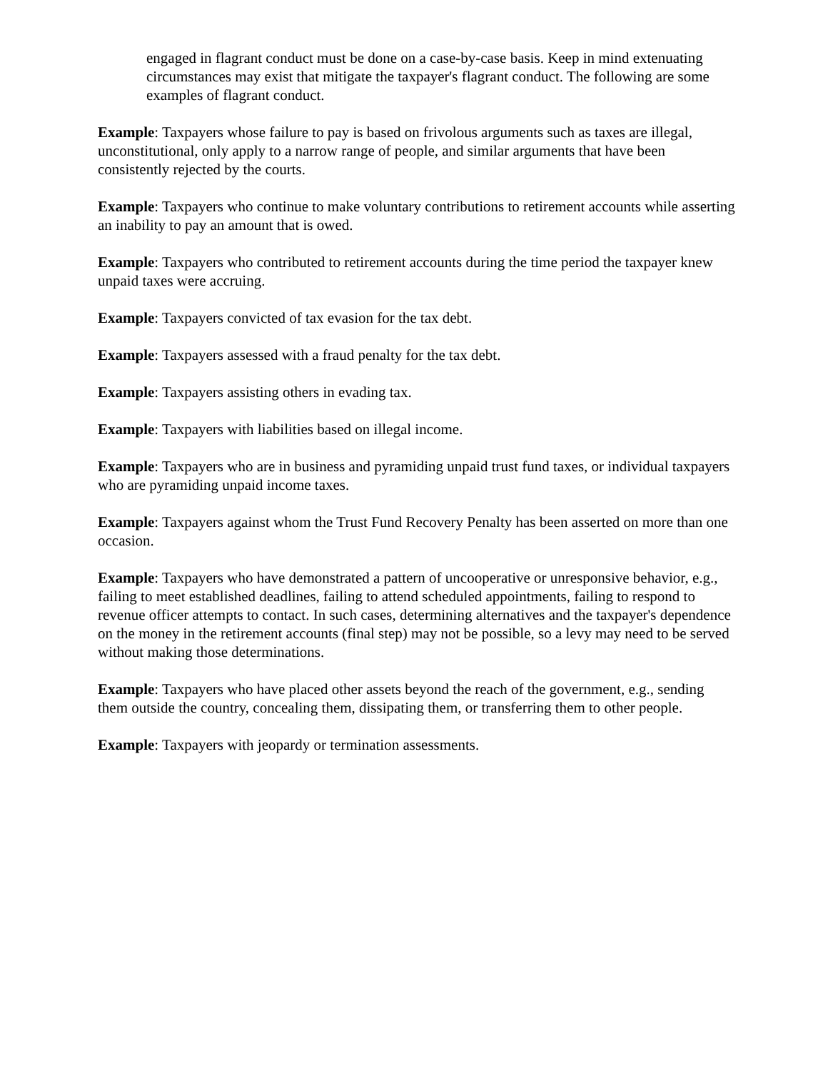engaged in flagrant conduct must be done on a case-by-case basis. Keep in mind extenuating circumstances may exist that mitigate the taxpayer's flagrant conduct. The following are some examples of flagrant conduct.
Example: Taxpayers whose failure to pay is based on frivolous arguments such as taxes are illegal, unconstitutional, only apply to a narrow range of people, and similar arguments that have been consistently rejected by the courts.
Example: Taxpayers who continue to make voluntary contributions to retirement accounts while asserting an inability to pay an amount that is owed.
Example: Taxpayers who contributed to retirement accounts during the time period the taxpayer knew unpaid taxes were accruing.
Example: Taxpayers convicted of tax evasion for the tax debt.
Example: Taxpayers assessed with a fraud penalty for the tax debt.
Example: Taxpayers assisting others in evading tax.
Example: Taxpayers with liabilities based on illegal income.
Example: Taxpayers who are in business and pyramiding unpaid trust fund taxes, or individual taxpayers who are pyramiding unpaid income taxes.
Example: Taxpayers against whom the Trust Fund Recovery Penalty has been asserted on more than one occasion.
Example: Taxpayers who have demonstrated a pattern of uncooperative or unresponsive behavior, e.g., failing to meet established deadlines, failing to attend scheduled appointments, failing to respond to revenue officer attempts to contact. In such cases, determining alternatives and the taxpayer's dependence on the money in the retirement accounts (final step) may not be possible, so a levy may need to be served without making those determinations.
Example: Taxpayers who have placed other assets beyond the reach of the government, e.g., sending them outside the country, concealing them, dissipating them, or transferring them to other people.
Example: Taxpayers with jeopardy or termination assessments.